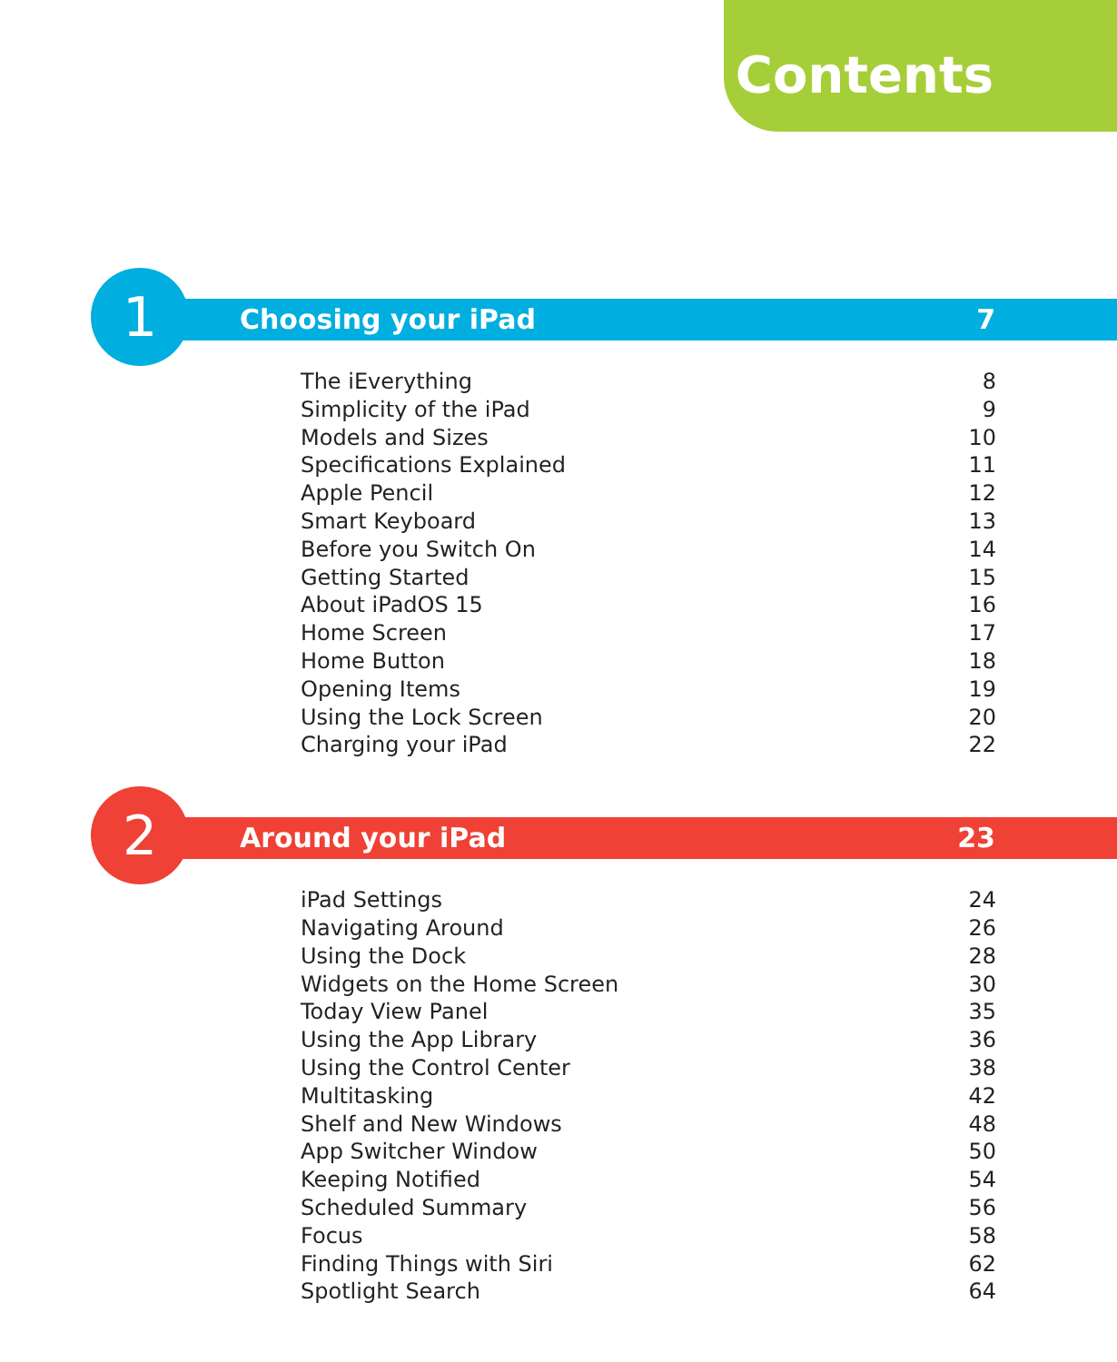Contents
1 Choosing your iPad 7
The iEverything 8
Simplicity of the iPad 9
Models and Sizes 10
Specifications Explained 11
Apple Pencil 12
Smart Keyboard 13
Before you Switch On 14
Getting Started 15
About iPadOS 15 16
Home Screen 17
Home Button 18
Opening Items 19
Using the Lock Screen 20
Charging your iPad 22
2 Around your iPad 23
iPad Settings 24
Navigating Around 26
Using the Dock 28
Widgets on the Home Screen 30
Today View Panel 35
Using the App Library 36
Using the Control Center 38
Multitasking 42
Shelf and New Windows 48
App Switcher Window 50
Keeping Notified 54
Scheduled Summary 56
Focus 58
Finding Things with Siri 62
Spotlight Search 64